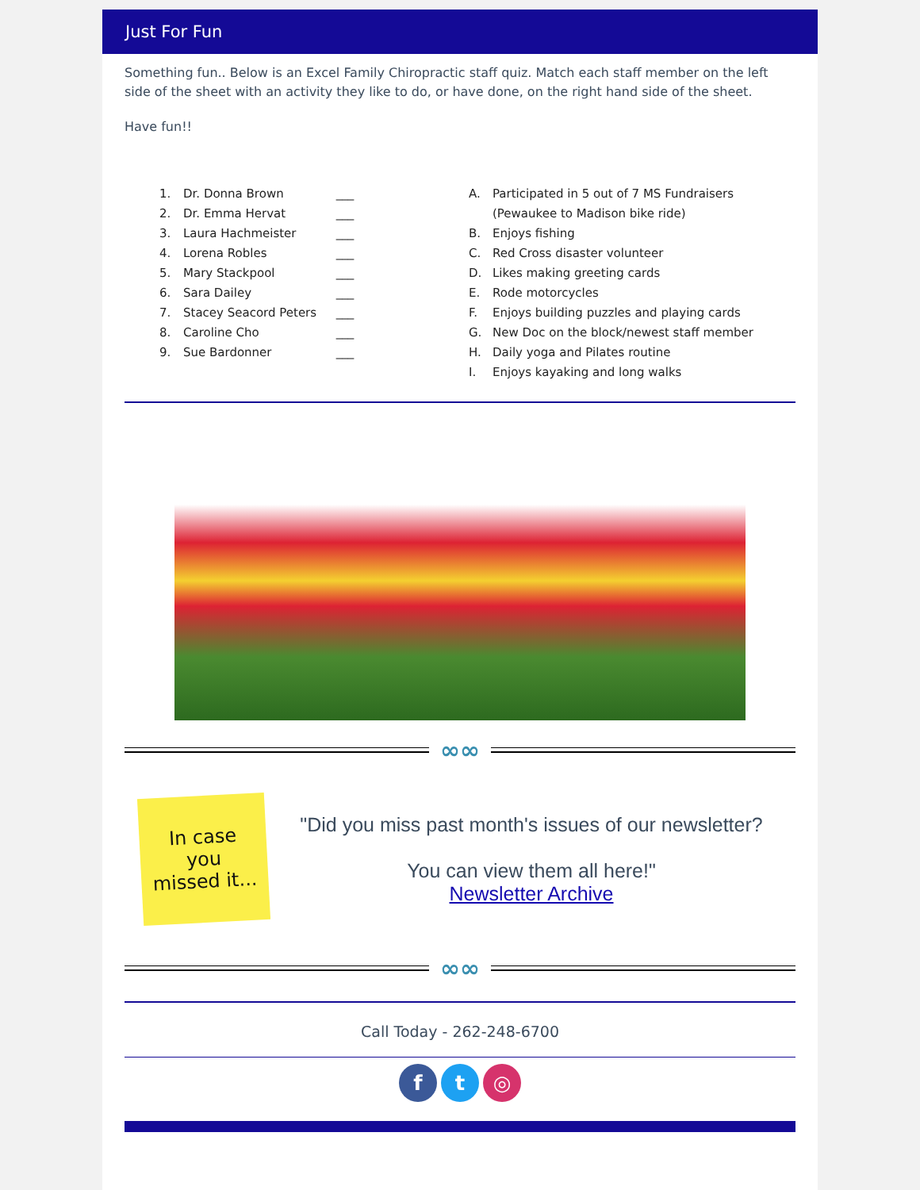Just For Fun
Something fun.. Below is an Excel Family Chiropractic staff quiz. Match each staff member on the left side of the sheet with an activity they like to do, or have done, on the right hand side of the sheet.
Have fun!!
1. Dr. Donna Brown ___
2. Dr. Emma Hervat ___
3. Laura Hachmeister ___
4. Lorena Robles ___
5. Mary Stackpool ___
6. Sara Dailey ___
7. Stacey Seacord Peters ___
8. Caroline Cho ___
9. Sue Bardonner ___
A. Participated in 5 out of 7 MS Fundraisers
(Pewaukee to Madison bike ride)
B. Enjoys fishing
C. Red Cross disaster volunteer
D. Likes making greeting cards
E. Rode motorcycles
F. Enjoys building puzzles and playing cards
G. New Doc on the block/newest staff member
H. Daily yoga and Pilates routine
I. Enjoys kayaking and long walks
∞∞
In case
you
missed it...
"Did you miss past month's issues of our newsletter?
You can view them all here!"
Newsletter Archive
∞∞
Call Today - 262-248-6700
f t ◎